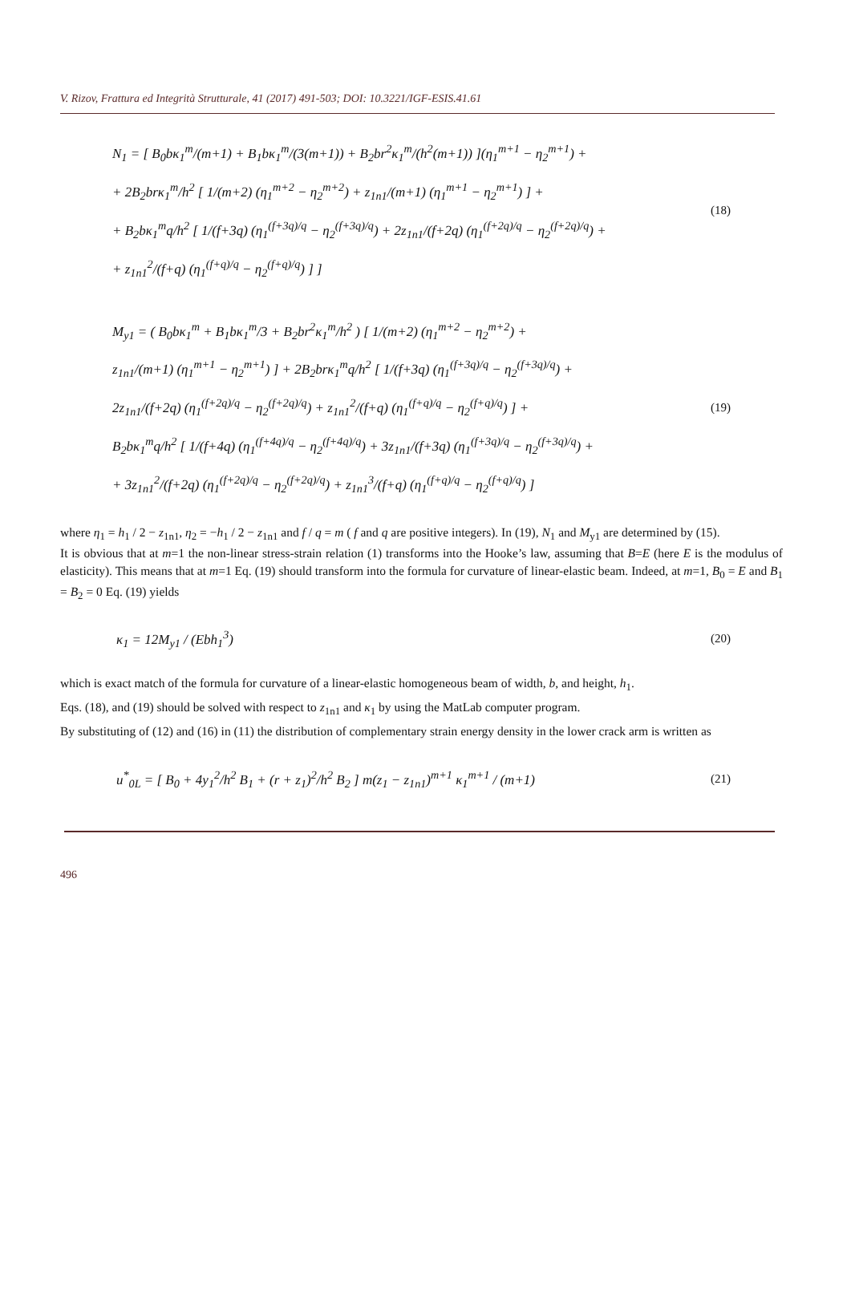V. Rizov, Frattura ed Integrità Strutturale, 41 (2017) 491-503; DOI: 10.3221/IGF-ESIS.41.61
N<sub>1</sub> = [ B<sub>0</sub>bκ<sub>1</sub><sup>m</sup>/(m+1) + B<sub>1</sub>bκ<sub>1</sub><sup>m</sup>/(3(m+1)) + B<sub>2</sub>br<sup>2</sup>κ<sub>1</sub><sup>m</sup>/(h<sup>2</sup>(m+1)) ](η<sub>1</sub><sup>m+1</sup> − η<sub>2</sub><sup>m+1</sup>) +
+ 2B<sub>2</sub>brκ<sub>1</sub><sup>m</sup>/h<sup>2</sup> [ 1/(m+2) (η<sub>1</sub><sup>m+2</sup> − η<sub>2</sub><sup>m+2</sup>) + z<sub>1n1</sub>/(m+1) (η<sub>1</sub><sup>m+1</sup> − η<sub>2</sub><sup>m+1</sup>) ] +
+ B<sub>2</sub>bκ<sub>1</sub><sup>m</sup>q/h<sup>2</sup> [ 1/(f+3q) (η<sub>1</sub><sup>(f+3q)/q</sup> − η<sub>2</sub><sup>(f+3q)/q</sup>) + 2z<sub>1n1</sub>/(f+2q) (η<sub>1</sub><sup>(f+2q)/q</sup> − η<sub>2</sub><sup>(f+2q)/q</sup>) +
+ z<sub>1n1</sub><sup>2</sup>/(f+q) (η<sub>1</sub><sup>(f+q)/q</sup> − η<sub>2</sub><sup>(f+q)/q</sup>) ] ]
(18)
M<sub>y1</sub> = ( B<sub>0</sub>bκ<sub>1</sub><sup>m</sup> + B<sub>1</sub>bκ<sub>1</sub><sup>m</sup>/3 + B<sub>2</sub>br<sup>2</sup>κ<sub>1</sub><sup>m</sup>/h<sup>2</sup> ) [ 1/(m+2) (η<sub>1</sub><sup>m+2</sup> − η<sub>2</sub><sup>m+2</sup>) +
z<sub>1n1</sub>/(m+1) (η<sub>1</sub><sup>m+1</sup> − η<sub>2</sub><sup>m+1</sup>) ] + 2B<sub>2</sub>brκ<sub>1</sub><sup>m</sup>q/h<sup>2</sup> [ 1/(f+3q) (η<sub>1</sub><sup>(f+3q)/q</sup> − η<sub>2</sub><sup>(f+3q)/q</sup>) +
2z<sub>1n1</sub>/(f+2q) (η<sub>1</sub><sup>(f+2q)/q</sup> − η<sub>2</sub><sup>(f+2q)/q</sup>) + z<sub>1n1</sub><sup>2</sup>/(f+q) (η<sub>1</sub><sup>(f+q)/q</sup> − η<sub>2</sub><sup>(f+q)/q</sup>) ] +
B<sub>2</sub>bκ<sub>1</sub><sup>m</sup>q/h<sup>2</sup> [ 1/(f+4q) (η<sub>1</sub><sup>(f+4q)/q</sup> − η<sub>2</sub><sup>(f+4q)/q</sup>) + 3z<sub>1n1</sub>/(f+3q) (η<sub>1</sub><sup>(f+3q)/q</sup> − η<sub>2</sub><sup>(f+3q)/q</sup>) +
+ 3z<sub>1n1</sub><sup>2</sup>/(f+2q) (η<sub>1</sub><sup>(f+2q)/q</sup> − η<sub>2</sub><sup>(f+2q)/q</sup>) + z<sub>1n1</sub><sup>3</sup>/(f+q) (η<sub>1</sub><sup>(f+q)/q</sup> − η<sub>2</sub><sup>(f+q)/q</sup>) ]
(19)
where η<sub>1</sub> = h<sub>1</sub> / 2 − z<sub>1n1</sub>, η<sub>2</sub> = −h<sub>1</sub> / 2 − z<sub>1n1</sub> and f / q = m ( f and q are positive integers). In (19), N<sub>1</sub> and M<sub>y1</sub> are determined by (15).
It is obvious that at m=1 the non-linear stress-strain relation (1) transforms into the Hooke’s law, assuming that B=E (here E is the modulus of elasticity). This means that at m=1 Eq. (19) should transform into the formula for curvature of linear-elastic beam. Indeed, at m=1, B<sub>0</sub> = E and B<sub>1</sub> = B<sub>2</sub> = 0 Eq. (19) yields
κ<sub>1</sub> = 12M<sub>y1</sub> / (Ebh<sub>1</sub><sup>3</sup>)
(20)
which is exact match of the formula for curvature of a linear-elastic homogeneous beam of width, b, and height, h<sub>1</sub>.
Eqs. (18), and (19) should be solved with respect to z<sub>1n1</sub> and κ<sub>1</sub> by using the MatLab computer program.
By substituting of (12) and (16) in (11) the distribution of complementary strain energy density in the lower crack arm is written as
u<sup>*</sup><sub>0L</sub> = [ B<sub>0</sub> + 4y<sub>1</sub><sup>2</sup>/h<sup>2</sup> B<sub>1</sub> + (r + z<sub>1</sub>)<sup>2</sup>/h<sup>2</sup> B<sub>2</sub> ] m(z<sub>1</sub> − z<sub>1n1</sub>)<sup>m+1</sup> κ<sub>1</sub><sup>m+1</sup> / (m+1)
(21)
496